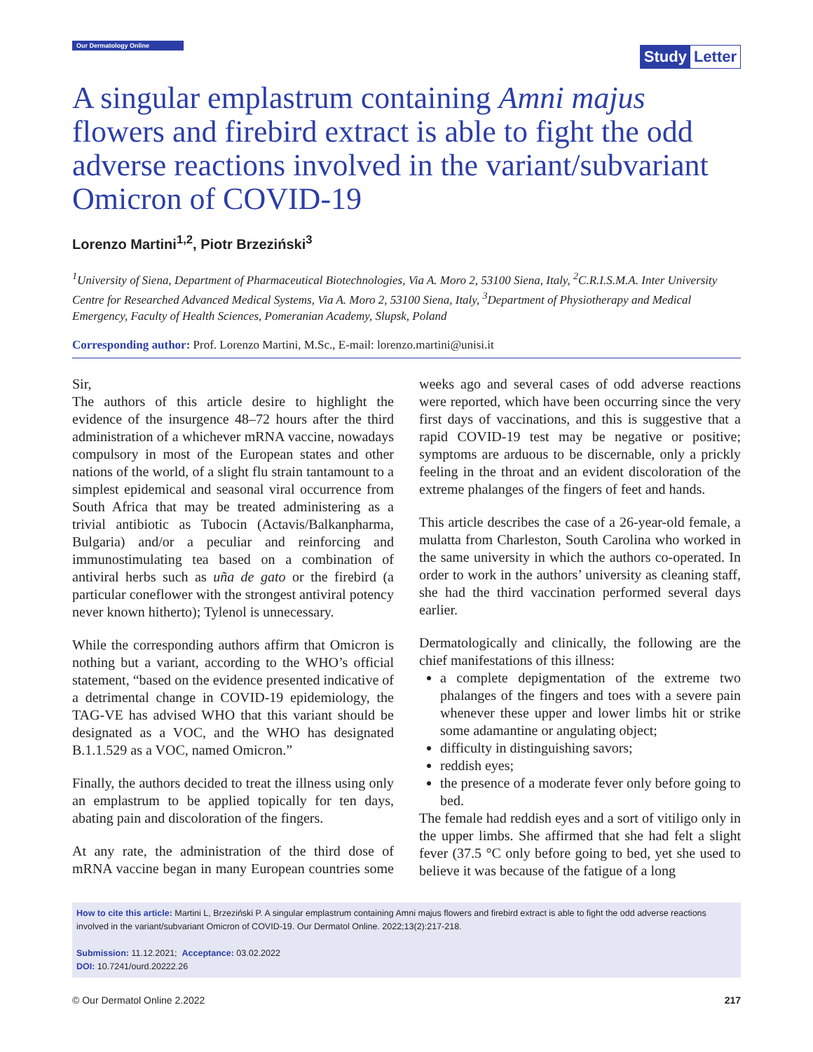Our Dermatology Online
Study Letter
A singular emplastrum containing Amni majus flowers and firebird extract is able to fight the odd adverse reactions involved in the variant/subvariant Omicron of COVID-19
Lorenzo Martini<sup>1,2</sup>, Piotr Brzeziński<sup>3</sup>
<sup>1</sup> University of Siena, Department of Pharmaceutical Biotechnologies, Via A. Moro 2, 53100 Siena, Italy, <sup>2</sup>C.R.I.S.M.A. Inter University Centre for Researched Advanced Medical Systems, Via A. Moro 2, 53100 Siena, Italy, <sup>3</sup>Department of Physiotherapy and Medical Emergency, Faculty of Health Sciences, Pomeranian Academy, Slupsk, Poland
Corresponding author: Prof. Lorenzo Martini, M.Sc., E-mail: lorenzo.martini@unisi.it
Sir,
The authors of this article desire to highlight the evidence of the insurgence 48–72 hours after the third administration of a whichever mRNA vaccine, nowadays compulsory in most of the European states and other nations of the world, of a slight flu strain tantamount to a simplest epidemical and seasonal viral occurrence from South Africa that may be treated administering as a trivial antibiotic as Tubocin (Actavis/Balkanpharma, Bulgaria) and/or a peculiar and reinforcing and immunostimulating tea based on a combination of antiviral herbs such as uña de gato or the firebird (a particular coneflower with the strongest antiviral potency never known hitherto); Tylenol is unnecessary.
While the corresponding authors affirm that Omicron is nothing but a variant, according to the WHO’s official statement, “based on the evidence presented indicative of a detrimental change in COVID-19 epidemiology, the TAG-VE has advised WHO that this variant should be designated as a VOC, and the WHO has designated B.1.1.529 as a VOC, named Omicron.”
Finally, the authors decided to treat the illness using only an emplastrum to be applied topically for ten days, abating pain and discoloration of the fingers.
At any rate, the administration of the third dose of mRNA vaccine began in many European countries some weeks ago and several cases of odd adverse reactions were reported, which have been occurring since the very first days of vaccinations, and this is suggestive that a rapid COVID-19 test may be negative or positive; symptoms are arduous to be discernable, only a prickly feeling in the throat and an evident discoloration of the extreme phalanges of the fingers of feet and hands.
This article describes the case of a 26-year-old female, a mulatta from Charleston, South Carolina who worked in the same university in which the authors co-operated. In order to work in the authors’ university as cleaning staff, she had the third vaccination performed several days earlier.
Dermatologically and clinically, the following are the chief manifestations of this illness:
a complete depigmentation of the extreme two phalanges of the fingers and toes with a severe pain whenever these upper and lower limbs hit or strike some adamantine or angulating object;
difficulty in distinguishing savors;
reddish eyes;
the presence of a moderate fever only before going to bed.
The female had reddish eyes and a sort of vitiligo only in the upper limbs. She affirmed that she had felt a slight fever (37.5 °C only before going to bed, yet she used to believe it was because of the fatigue of a long
How to cite this article: Martini L, Brzeziński P. A singular emplastrum containing Amni majus flowers and firebird extract is able to fight the odd adverse reactions involved in the variant/subvariant Omicron of COVID-19. Our Dermatol Online. 2022;13(2):217-218.
Submission: 11.12.2021; Acceptance: 03.02.2022
DOI: 10.7241/ourd.20222.26
© Our Dermatol Online 2.2022 217